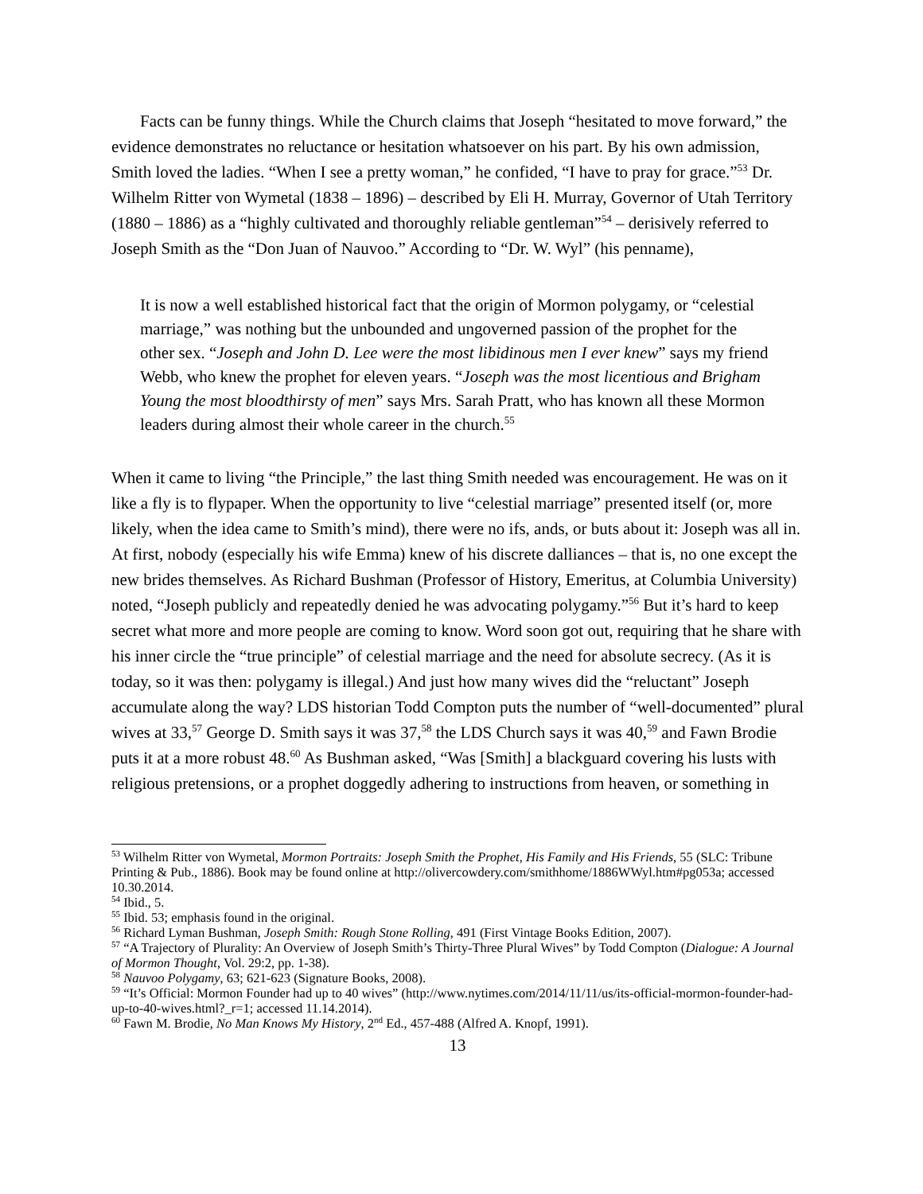Facts can be funny things. While the Church claims that Joseph “hesitated to move forward,” the evidence demonstrates no reluctance or hesitation whatsoever on his part. By his own admission, Smith loved the ladies. “When I see a pretty woman,” he confided, “I have to pray for grace.”<sup>53</sup> Dr. Wilhelm Ritter von Wymetal (1838 – 1896) – described by Eli H. Murray, Governor of Utah Territory (1880 – 1886) as a “highly cultivated and thoroughly reliable gentleman”<sup>54</sup> – derisively referred to Joseph Smith as the “Don Juan of Nauvoo.” According to “Dr. W. Wyl” (his penname),
It is now a well established historical fact that the origin of Mormon polygamy, or “celestial marriage,” was nothing but the unbounded and ungoverned passion of the prophet for the other sex. “Joseph and John D. Lee were the most libidinous men I ever knew” says my friend Webb, who knew the prophet for eleven years. “Joseph was the most licentious and Brigham Young the most bloodthirsty of men” says Mrs. Sarah Pratt, who has known all these Mormon leaders during almost their whole career in the church.<sup>55</sup>
When it came to living “the Principle,” the last thing Smith needed was encouragement. He was on it like a fly is to flypaper. When the opportunity to live “celestial marriage” presented itself (or, more likely, when the idea came to Smith’s mind), there were no ifs, ands, or buts about it: Joseph was all in. At first, nobody (especially his wife Emma) knew of his discrete dalliances – that is, no one except the new brides themselves. As Richard Bushman (Professor of History, Emeritus, at Columbia University) noted, “Joseph publicly and repeatedly denied he was advocating polygamy.”<sup>56</sup> But it’s hard to keep secret what more and more people are coming to know. Word soon got out, requiring that he share with his inner circle the “true principle” of celestial marriage and the need for absolute secrecy. (As it is today, so it was then: polygamy is illegal.) And just how many wives did the “reluctant” Joseph accumulate along the way? LDS historian Todd Compton puts the number of “well-documented” plural wives at 33,<sup>57</sup> George D. Smith says it was 37,<sup>58</sup> the LDS Church says it was 40,<sup>59</sup> and Fawn Brodie puts it at a more robust 48.<sup>60</sup> As Bushman asked, “Was [Smith] a blackguard covering his lusts with religious pretensions, or a prophet doggedly adhering to instructions from heaven, or something in
<sup>53</sup> Wilhelm Ritter von Wymetal, Mormon Portraits: Joseph Smith the Prophet, His Family and His Friends, 55 (SLC: Tribune Printing & Pub., 1886). Book may be found online at http://olivercowdery.com/smithhome/1886WWyl.htm#pg053a; accessed 10.30.2014.
<sup>54</sup> Ibid., 5.
<sup>55</sup> Ibid. 53; emphasis found in the original.
<sup>56</sup> Richard Lyman Bushman, Joseph Smith: Rough Stone Rolling, 491 (First Vintage Books Edition, 2007).
<sup>57</sup> “A Trajectory of Plurality: An Overview of Joseph Smith’s Thirty-Three Plural Wives” by Todd Compton (Dialogue: A Journal of Mormon Thought, Vol. 29:2, pp. 1-38).
<sup>58</sup> Nauvoo Polygamy, 63; 621-623 (Signature Books, 2008).
<sup>59</sup> “It’s Official: Mormon Founder had up to 40 wives” (http://www.nytimes.com/2014/11/11/us/its-official-mormon-founder-had-up-to-40-wives.html?_r=1; accessed 11.14.2014).
<sup>60</sup> Fawn M. Brodie, No Man Knows My History, 2<sup>nd</sup> Ed., 457-488 (Alfred A. Knopf, 1991).
13